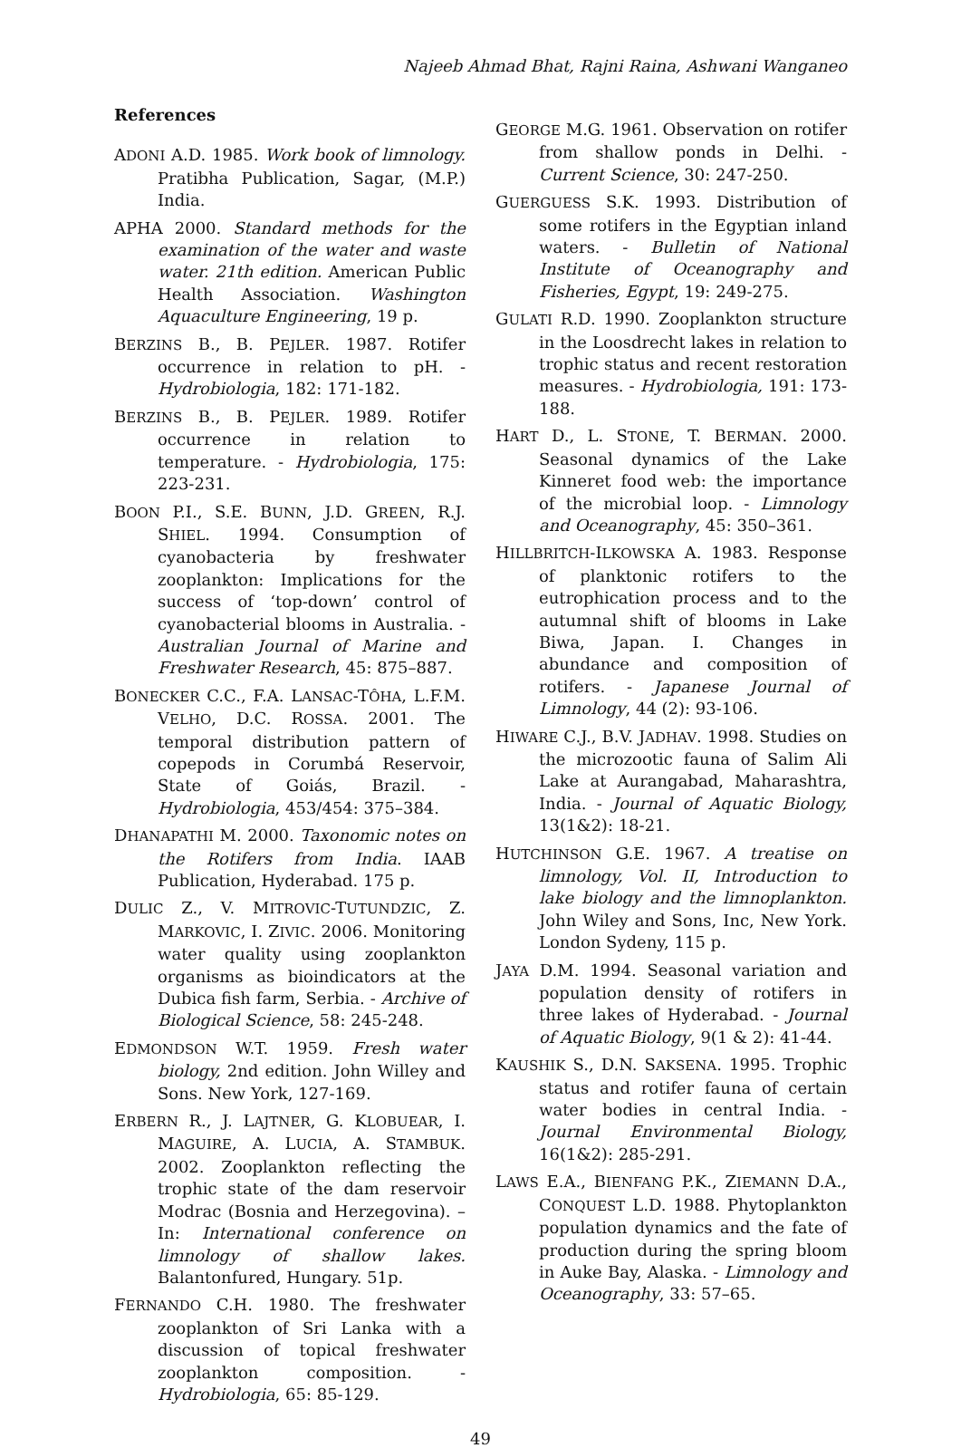Najeeb Ahmad Bhat, Rajni Raina, Ashwani Wanganeo
References
ADONI A.D. 1985. Work book of limnology. Pratibha Publication, Sagar, (M.P.) India.
APHA 2000. Standard methods for the examination of the water and waste water. 21th edition. American Public Health Association. Washington Aquaculture Engineering, 19 p.
BERZINS B., B. PEJLER. 1987. Rotifer occurrence in relation to pH. - Hydrobiologia, 182: 171-182.
BERZINS B., B. PEJLER. 1989. Rotifer occurrence in relation to temperature. - Hydrobiologia, 175: 223-231.
BOON P.I., S.E. BUNN, J.D. GREEN, R.J. SHIEL. 1994. Consumption of cyanobacteria by freshwater zooplankton: Implications for the success of ‘top-down’ control of cyanobacterial blooms in Australia. - Australian Journal of Marine and Freshwater Research, 45: 875–887.
BONECKER C.C., F.A. LANSAC-TÔHA, L.F.M. VELHO, D.C. ROSSA. 2001. The temporal distribution pattern of copepods in Corumbá Reservoir, State of Goiás, Brazil. -Hydrobiologia, 453/454: 375–384.
DHANAPATHI M. 2000. Taxonomic notes on the Rotifers from India. IAAB Publication, Hyderabad. 175 p.
DULIC Z., V. MITROVIC-TUTUNDZIC, Z. MARKOVIC, I. ZIVIC. 2006. Monitoring water quality using zooplankton organisms as bioindicators at the Dubica fish farm, Serbia. - Archive of Biological Science, 58: 245-248.
EDMONDSON W.T. 1959. Fresh water biology, 2nd edition. John Willey and Sons. New York, 127-169.
ERBERN R., J. LAJTNER, G. KLOBUEAR, I. MAGUIRE, A. LUCIA, A. STAMBUK. 2002. Zooplankton reflecting the trophic state of the dam reservoir Modrac (Bosnia and Herzegovina). – In: International conference on limnology of shallow lakes. Balantonfured, Hungary. 51p.
FERNANDO C.H. 1980. The freshwater zooplankton of Sri Lanka with a discussion of topical freshwater zooplankton composition. - Hydrobiologia, 65: 85-129.
GEORGE M.G. 1961. Observation on rotifer from shallow ponds in Delhi. - Current Science, 30: 247-250.
GUERGUESS S.K. 1993. Distribution of some rotifers in the Egyptian inland waters. - Bulletin of National Institute of Oceanography and Fisheries, Egypt, 19: 249-275.
GULATI R.D. 1990. Zooplankton structure in the Loosdrecht lakes in relation to trophic status and recent restoration measures. - Hydrobiologia, 191: 173-188.
HART D., L. STONE, T. BERMAN. 2000. Seasonal dynamics of the Lake Kinneret food web: the importance of the microbial loop. - Limnology and Oceanography, 45: 350–361.
HILLBRITCH-ILKOWSKA A. 1983. Response of planktonic rotifers to the eutrophication process and to the autumnal shift of blooms in Lake Biwa, Japan. I. Changes in abundance and composition of rotifers. - Japanese Journal of Limnology, 44 (2): 93-106.
HIWARE C.J., B.V. JADHAV. 1998. Studies on the microzootic fauna of Salim Ali Lake at Aurangabad, Maharashtra, India. - Journal of Aquatic Biology, 13(1&2): 18-21.
HUTCHINSON G.E. 1967. A treatise on limnology, Vol. II, Introduction to lake biology and the limnoplankton. John Wiley and Sons, Inc, New York. London Sydeny, 115 p.
JAYA D.M. 1994. Seasonal variation and population density of rotifers in three lakes of Hyderabad. - Journal of Aquatic Biology, 9(1 & 2): 41-44.
KAUSHIK S., D.N. SAKSENA. 1995. Trophic status and rotifer fauna of certain water bodies in central India. - Journal Environmental Biology, 16(1&2): 285-291.
LAWS E.A., BIENFANG P.K., ZIEMANN D.A., CONQUEST L.D. 1988. Phytoplankton population dynamics and the fate of production during the spring bloom in Auke Bay, Alaska. - Limnology and Oceanography, 33: 57–65.
49